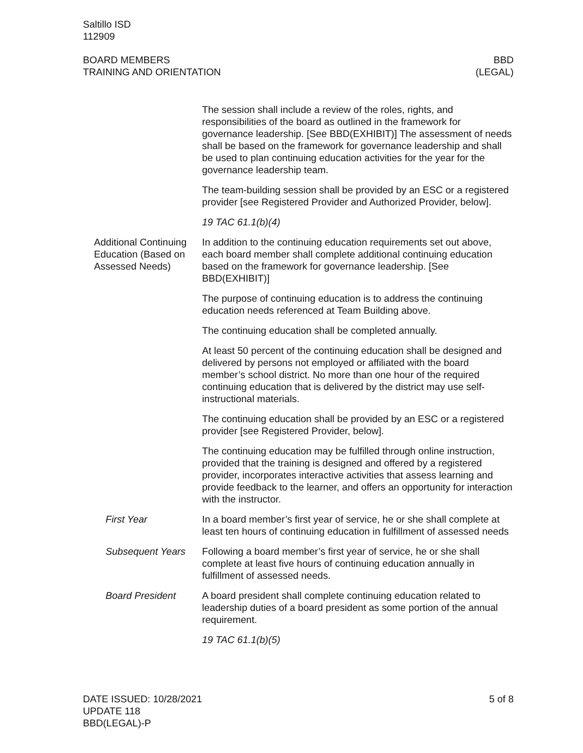Saltillo ISD
112909
BOARD MEMBERS
TRAINING AND ORIENTATION
BBD
(LEGAL)
The session shall include a review of the roles, rights, and responsibilities of the board as outlined in the framework for governance leadership. [See BBD(EXHIBIT)] The assessment of needs shall be based on the framework for governance leadership and shall be used to plan continuing education activities for the year for the governance leadership team.
The team-building session shall be provided by an ESC or a registered provider [see Registered Provider and Authorized Provider, below].
19 TAC 61.1(b)(4)
Additional Continuing Education (Based on Assessed Needs)
In addition to the continuing education requirements set out above, each board member shall complete additional continuing education based on the framework for governance leadership. [See BBD(EXHIBIT)]
The purpose of continuing education is to address the continuing education needs referenced at Team Building above.
The continuing education shall be completed annually.
At least 50 percent of the continuing education shall be designed and delivered by persons not employed or affiliated with the board member’s school district. No more than one hour of the required continuing education that is delivered by the district may use self-instructional materials.
The continuing education shall be provided by an ESC or a registered provider [see Registered Provider, below].
The continuing education may be fulfilled through online instruction, provided that the training is designed and offered by a registered provider, incorporates interactive activities that assess learning and provide feedback to the learner, and offers an opportunity for interaction with the instructor.
First Year In a board member’s first year of service, he or she shall complete at least ten hours of continuing education in fulfillment of assessed needs
Subsequent Years Following a board member’s first year of service, he or she shall complete at least five hours of continuing education annually in fulfillment of assessed needs.
Board President A board president shall complete continuing education related to leadership duties of a board president as some portion of the annual requirement.
19 TAC 61.1(b)(5)
DATE ISSUED: 10/28/2021
UPDATE 118
BBD(LEGAL)-P
5 of 8